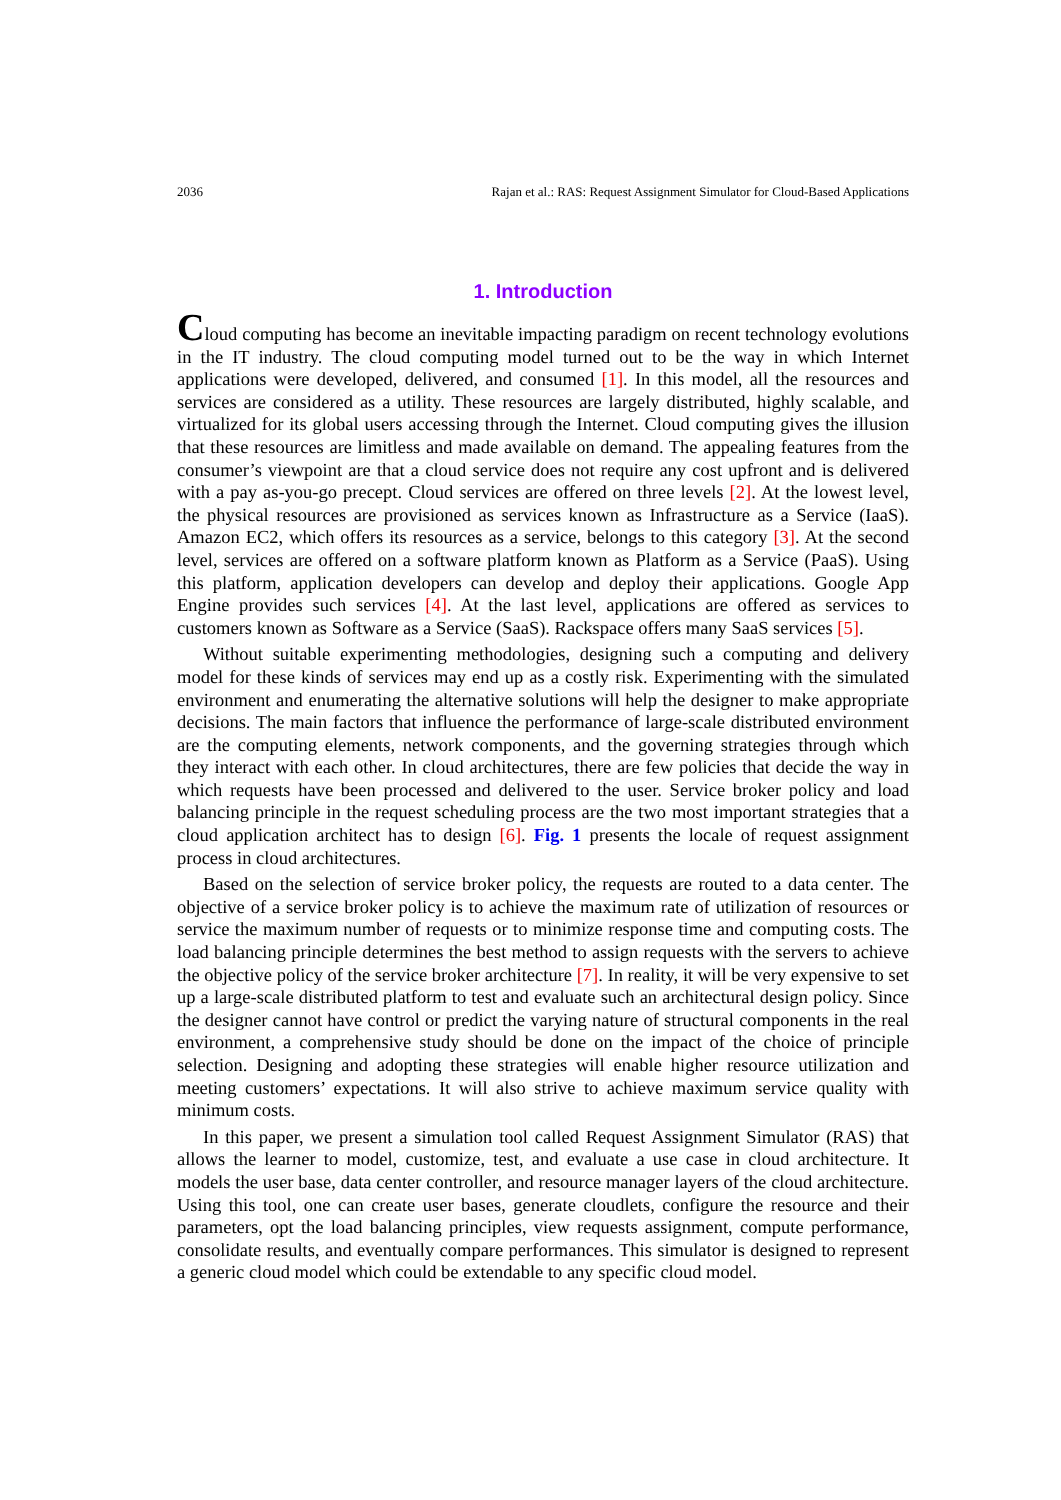2036 Rajan et al.: RAS: Request Assignment Simulator for Cloud-Based Applications
1. Introduction
Cloud computing has become an inevitable impacting paradigm on recent technology evolutions in the IT industry. The cloud computing model turned out to be the way in which Internet applications were developed, delivered, and consumed [1]. In this model, all the resources and services are considered as a utility. These resources are largely distributed, highly scalable, and virtualized for its global users accessing through the Internet. Cloud computing gives the illusion that these resources are limitless and made available on demand. The appealing features from the consumer’s viewpoint are that a cloud service does not require any cost upfront and is delivered with a pay as-you-go precept. Cloud services are offered on three levels [2]. At the lowest level, the physical resources are provisioned as services known as Infrastructure as a Service (IaaS). Amazon EC2, which offers its resources as a service, belongs to this category [3]. At the second level, services are offered on a software platform known as Platform as a Service (PaaS). Using this platform, application developers can develop and deploy their applications. Google App Engine provides such services [4]. At the last level, applications are offered as services to customers known as Software as a Service (SaaS). Rackspace offers many SaaS services [5].
Without suitable experimenting methodologies, designing such a computing and delivery model for these kinds of services may end up as a costly risk. Experimenting with the simulated environment and enumerating the alternative solutions will help the designer to make appropriate decisions. The main factors that influence the performance of large-scale distributed environment are the computing elements, network components, and the governing strategies through which they interact with each other. In cloud architectures, there are few policies that decide the way in which requests have been processed and delivered to the user. Service broker policy and load balancing principle in the request scheduling process are the two most important strategies that a cloud application architect has to design [6]. Fig. 1 presents the locale of request assignment process in cloud architectures.
Based on the selection of service broker policy, the requests are routed to a data center. The objective of a service broker policy is to achieve the maximum rate of utilization of resources or service the maximum number of requests or to minimize response time and computing costs. The load balancing principle determines the best method to assign requests with the servers to achieve the objective policy of the service broker architecture [7]. In reality, it will be very expensive to set up a large-scale distributed platform to test and evaluate such an architectural design policy. Since the designer cannot have control or predict the varying nature of structural components in the real environment, a comprehensive study should be done on the impact of the choice of principle selection. Designing and adopting these strategies will enable higher resource utilization and meeting customers’ expectations. It will also strive to achieve maximum service quality with minimum costs.
In this paper, we present a simulation tool called Request Assignment Simulator (RAS) that allows the learner to model, customize, test, and evaluate a use case in cloud architecture. It models the user base, data center controller, and resource manager layers of the cloud architecture. Using this tool, one can create user bases, generate cloudlets, configure the resource and their parameters, opt the load balancing principles, view requests assignment, compute performance, consolidate results, and eventually compare performances. This simulator is designed to represent a generic cloud model which could be extendable to any specific cloud model.